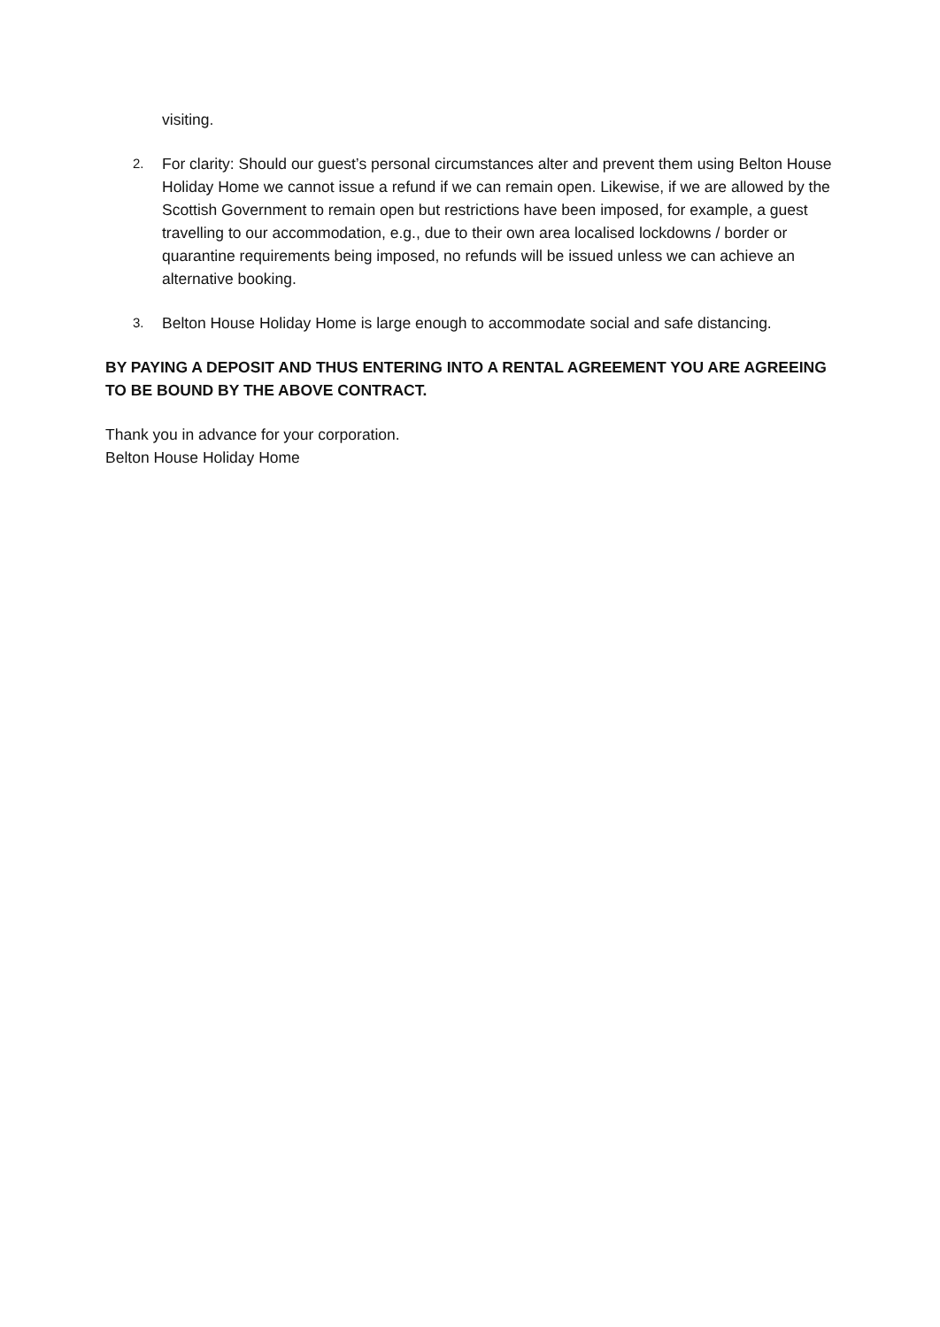visiting.
2.
For clarity: Should our guest’s personal circumstances alter and prevent them using Belton House Holiday Home we cannot issue a refund if we can remain open. Likewise, if we are allowed by the Scottish Government to remain open but restrictions have been imposed, for example, a guest travelling to our accommodation, e.g., due to their own area localised lockdowns / border or quarantine requirements being imposed, no refunds will be issued unless we can achieve an alternative booking.
3.
Belton House Holiday Home is large enough to accommodate social and safe distancing.
BY PAYING A DEPOSIT AND THUS ENTERING INTO A RENTAL AGREEMENT YOU ARE AGREEING TO BE BOUND BY THE ABOVE CONTRACT.
Thank you in advance for your corporation.
Belton House Holiday Home